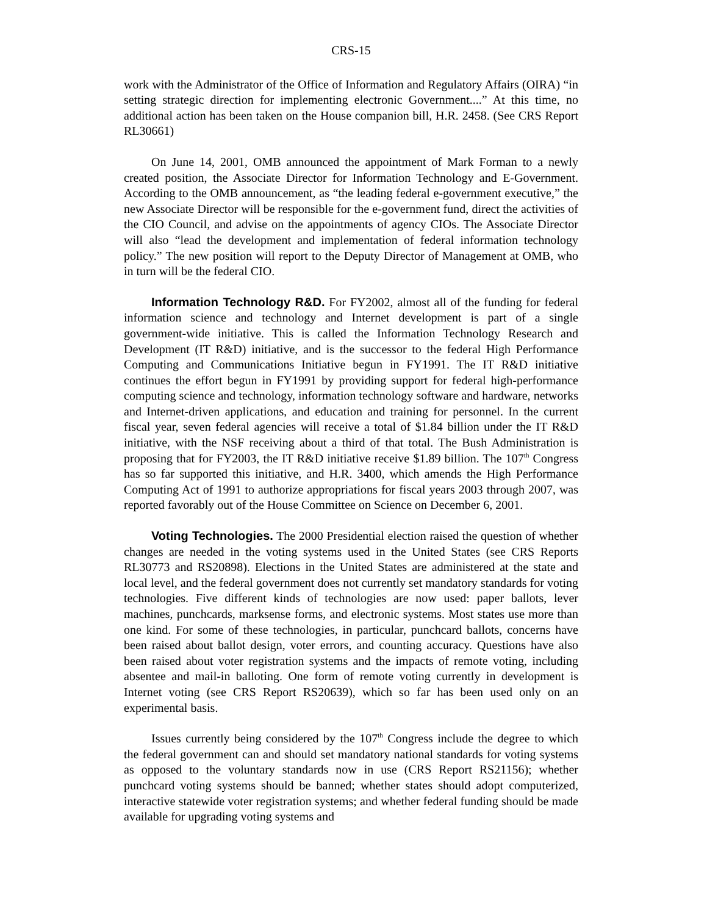CRS-15
work with the Administrator of the Office of Information and Regulatory Affairs (OIRA) “in setting strategic direction for implementing electronic Government....” At this time, no additional action has been taken on the House companion bill, H.R. 2458. (See CRS Report RL30661)
On June 14, 2001, OMB announced the appointment of Mark Forman to a newly created position, the Associate Director for Information Technology and E-Government. According to the OMB announcement, as “the leading federal e-government executive,” the new Associate Director will be responsible for the e-government fund, direct the activities of the CIO Council, and advise on the appointments of agency CIOs. The Associate Director will also “lead the development and implementation of federal information technology policy.” The new position will report to the Deputy Director of Management at OMB, who in turn will be the federal CIO.
Information Technology R&D. For FY2002, almost all of the funding for federal information science and technology and Internet development is part of a single government-wide initiative. This is called the Information Technology Research and Development (IT R&D) initiative, and is the successor to the federal High Performance Computing and Communications Initiative begun in FY1991. The IT R&D initiative continues the effort begun in FY1991 by providing support for federal high-performance computing science and technology, information technology software and hardware, networks and Internet-driven applications, and education and training for personnel. In the current fiscal year, seven federal agencies will receive a total of $1.84 billion under the IT R&D initiative, with the NSF receiving about a third of that total. The Bush Administration is proposing that for FY2003, the IT R&D initiative receive $1.89 billion. The 107<sup>th</sup> Congress has so far supported this initiative, and H.R. 3400, which amends the High Performance Computing Act of 1991 to authorize appropriations for fiscal years 2003 through 2007, was reported favorably out of the House Committee on Science on December 6, 2001.
Voting Technologies. The 2000 Presidential election raised the question of whether changes are needed in the voting systems used in the United States (see CRS Reports RL30773 and RS20898). Elections in the United States are administered at the state and local level, and the federal government does not currently set mandatory standards for voting technologies. Five different kinds of technologies are now used: paper ballots, lever machines, punchcards, marksense forms, and electronic systems. Most states use more than one kind. For some of these technologies, in particular, punchcard ballots, concerns have been raised about ballot design, voter errors, and counting accuracy. Questions have also been raised about voter registration systems and the impacts of remote voting, including absentee and mail-in balloting. One form of remote voting currently in development is Internet voting (see CRS Report RS20639), which so far has been used only on an experimental basis.
Issues currently being considered by the 107<sup>th</sup> Congress include the degree to which the federal government can and should set mandatory national standards for voting systems as opposed to the voluntary standards now in use (CRS Report RS21156); whether punchcard voting systems should be banned; whether states should adopt computerized, interactive statewide voter registration systems; and whether federal funding should be made available for upgrading voting systems and